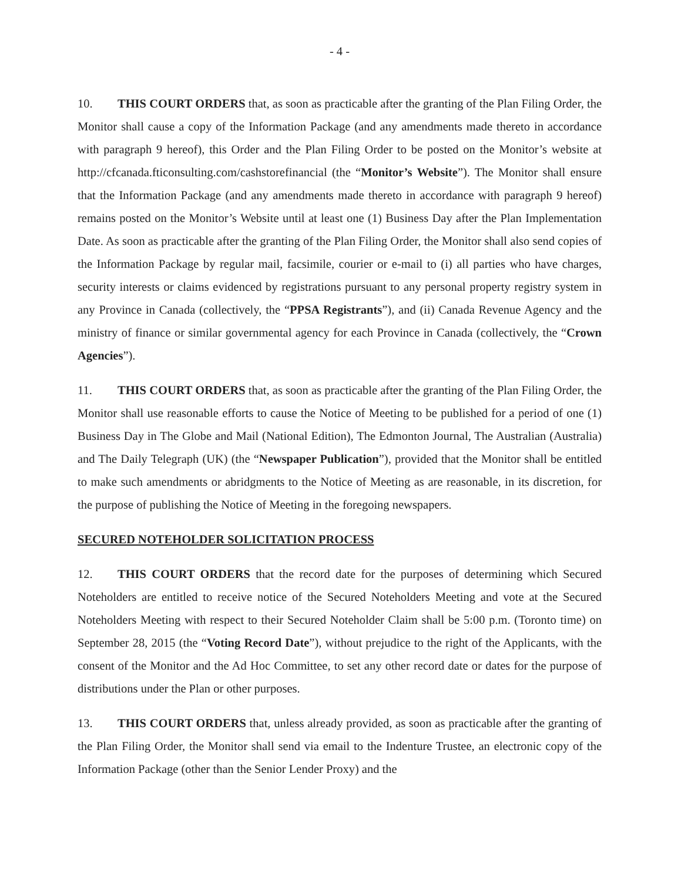- 4 -
10. THIS COURT ORDERS that, as soon as practicable after the granting of the Plan Filing Order, the Monitor shall cause a copy of the Information Package (and any amendments made thereto in accordance with paragraph 9 hereof), this Order and the Plan Filing Order to be posted on the Monitor’s website at http://cfcanada.fticonsulting.com/cashstorefinancial (the “Monitor’s Website”). The Monitor shall ensure that the Information Package (and any amendments made thereto in accordance with paragraph 9 hereof) remains posted on the Monitor’s Website until at least one (1) Business Day after the Plan Implementation Date. As soon as practicable after the granting of the Plan Filing Order, the Monitor shall also send copies of the Information Package by regular mail, facsimile, courier or e-mail to (i) all parties who have charges, security interests or claims evidenced by registrations pursuant to any personal property registry system in any Province in Canada (collectively, the “PPSA Registrants”), and (ii) Canada Revenue Agency and the ministry of finance or similar governmental agency for each Province in Canada (collectively, the “Crown Agencies”).
11. THIS COURT ORDERS that, as soon as practicable after the granting of the Plan Filing Order, the Monitor shall use reasonable efforts to cause the Notice of Meeting to be published for a period of one (1) Business Day in The Globe and Mail (National Edition), The Edmonton Journal, The Australian (Australia) and The Daily Telegraph (UK) (the “Newspaper Publication”), provided that the Monitor shall be entitled to make such amendments or abridgments to the Notice of Meeting as are reasonable, in its discretion, for the purpose of publishing the Notice of Meeting in the foregoing newspapers.
SECURED NOTEHOLDER SOLICITATION PROCESS
12. THIS COURT ORDERS that the record date for the purposes of determining which Secured Noteholders are entitled to receive notice of the Secured Noteholders Meeting and vote at the Secured Noteholders Meeting with respect to their Secured Noteholder Claim shall be 5:00 p.m. (Toronto time) on September 28, 2015 (the “Voting Record Date”), without prejudice to the right of the Applicants, with the consent of the Monitor and the Ad Hoc Committee, to set any other record date or dates for the purpose of distributions under the Plan or other purposes.
13. THIS COURT ORDERS that, unless already provided, as soon as practicable after the granting of the Plan Filing Order, the Monitor shall send via email to the Indenture Trustee, an electronic copy of the Information Package (other than the Senior Lender Proxy) and the